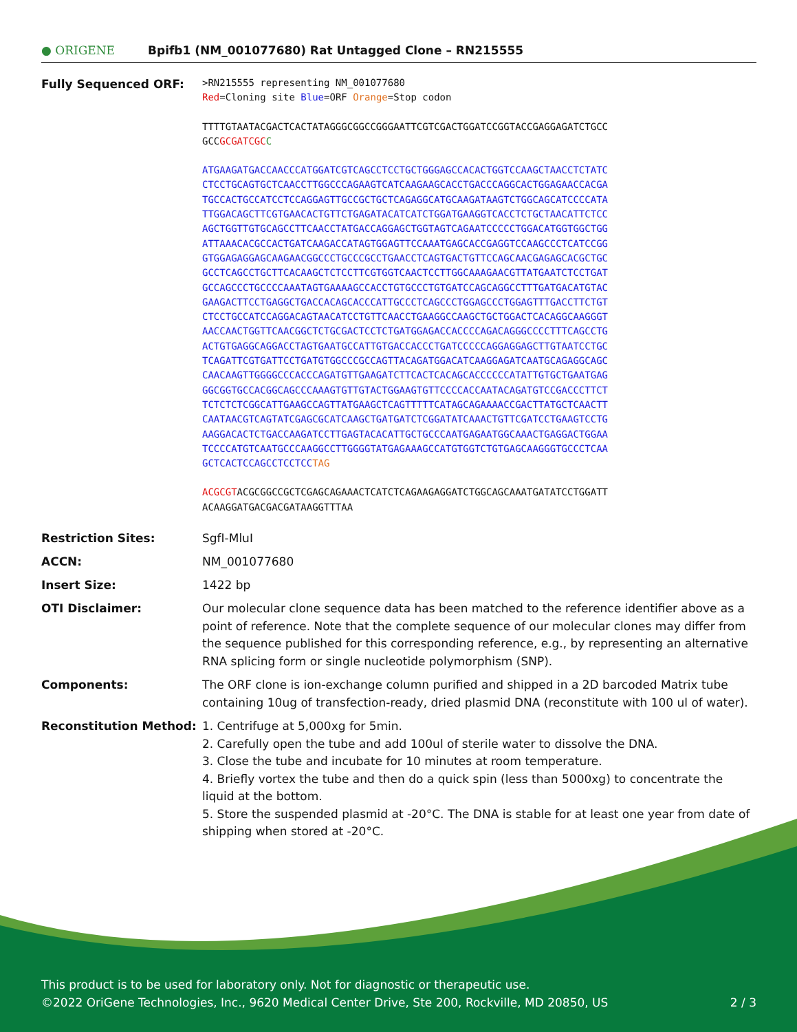● ORIGENE
Bpifb1 (NM_001077680) Rat Untagged Clone – RN215555
Fully Sequenced ORF:
>RN215555 representing NM_001077680
Red=Cloning site Blue=ORF Orange=Stop codon
TTTTGTAATACGACTCACTATAGGGCGGCCGGGAATTCGTCGACTGGATCCGGTACCGAGGAGATCTGCC
GCCGCGATCGC C
ATGAAGATGACCAACCCATGGATCGTCAGCCTCCTGCTGGGAGCCACACTGGTCCAAGCTAACCTCTATC
CTCCTGCAGTGCTCAACCTTGGCCCAGAAGTCATCAAGAAGCACCTGACCCAGGCACTGGAGAACCACGA
TGCCACTGCCATCCTCCAGGAGTTGCCGCTGCTCAGAGGCATGCAAGATAAGTCTGGCAGCATCCCCATA
TTGGACAGCTTCGTGAACACTGTTCTGAGATACATCATCTGGATGAAGGTCACCTCTGCTAACATTCTCC
AGCTGGTTGTGCAGCCTTCAACCTATGACCAGGAGCTGGTAGTCAGAATCCCCCTGGACATGGTGGCTGG
ATTAAACACGCCACTGATCAAGACCATAGTGGAGTTCCAAATGAGCACCGAGGTCCAAGCCCTCATCCGG
GTGGAGAGGAGCAAGAACGGCCCTGCCCGCCTGAACCTCAGTGACTGTTCCAGCAACGAGAGCACGCTGC
GCCTCAGCCTGCTTCACAAGCTCTCCTTCGTGGTCAACTCCTTGGCAAAGAACGTTATGAATCTCCTGAT
GCCAGCCCTGCCCCAAATAGTGAAAAGCCACCTGTGCCCTGTGATCCAGCAGGCCTTTGATGACATGTAC
GAAGACTTCCTGAGGCTGACCACAGCACCCATTGCCCTCAGCCCTGGAGCCCTGGAGTTTGACCTTCTGT
CTCCTGCCATCCAGGACAGTAACATCCTGTTCAACCTGAAGGCCAAGCTGCTGGACTCACAGGCAAGGGT
AACCAACTGGTTCAACGGCTCTGCGACTCCTCTGATGGAGACCACCCCAGACAGGGCCCCTTTCAGCCTG
ACTGTGAGGCAGGACCTAGTGAATGCCATTGTGACCACCCTGATCCCCCAGGAGGAGCTTGTAATCCTGC
TCAGATTCGTGATTCCTGATGTGGCCCGCCAGTTACAGATGGACATCAAGGAGATCAATGCAGAGGCAGC
CAACAAGTTGGGGCCCACCCAGATGTTGAAGATCTTCACTCACAGCACCCCCCATATTGTGCTGAATGAG
GGCGGTGCCACGGCAGCCCAAAGTGTTGTACTGGAAGTGTTCCCCACCAATACAGATGTCCGACCCTTCT
TCTCTCTCGGCATTGAAGCCAGTTATGAAGCTCAGTTTTTCATAGCAGAAAACCGACTTATGCTCAACTT
CAATAACGTCAGTATCGAGCGCATCAAGCTGATGATCTCGGATATCAAACTGTTCGATCCTGAAGTCCTG
AAGGACACTCTGACCAAGATCCTTGAGTACACATTGCTGCCCAATGAGAATGGCAAACTGAGGACTGGAA
TCCCCATGTCAATGCCCAAGGCCTTGGGGTATGAGAAAGCCATGTGGTCTGTGAGCAAGGGTGCCCTCAA
GCTCACTCCAGCCTCCTCCTAG
ACGCGTACGCGGCCGCTCGAGCAGAAACTCATCTCAGAAGAGGATCTGGCAGCAAATGATATCCTGGATT
ACAAGGATGACGACGATAAGGTTTAA
Restriction Sites: SgfI-MluI
ACCN: NM_001077680
Insert Size: 1422 bp
OTI Disclaimer: Our molecular clone sequence data has been matched to the reference identifier above as a point of reference. Note that the complete sequence of our molecular clones may differ from the sequence published for this corresponding reference, e.g., by representing an alternative RNA splicing form or single nucleotide polymorphism (SNP).
Components: The ORF clone is ion-exchange column purified and shipped in a 2D barcoded Matrix tube containing 10ug of transfection-ready, dried plasmid DNA (reconstitute with 100 ul of water).
Reconstitution Method: 1. Centrifuge at 5,000xg for 5min.
2. Carefully open the tube and add 100ul of sterile water to dissolve the DNA.
3. Close the tube and incubate for 10 minutes at room temperature.
4. Briefly vortex the tube and then do a quick spin (less than 5000xg) to concentrate the liquid at the bottom.
5. Store the suspended plasmid at -20°C. The DNA is stable for at least one year from date of shipping when stored at -20°C.
This product is to be used for laboratory only. Not for diagnostic or therapeutic use.
©2022 OriGene Technologies, Inc., 9620 Medical Center Drive, Ste 200, Rockville, MD 20850, US 2 / 3